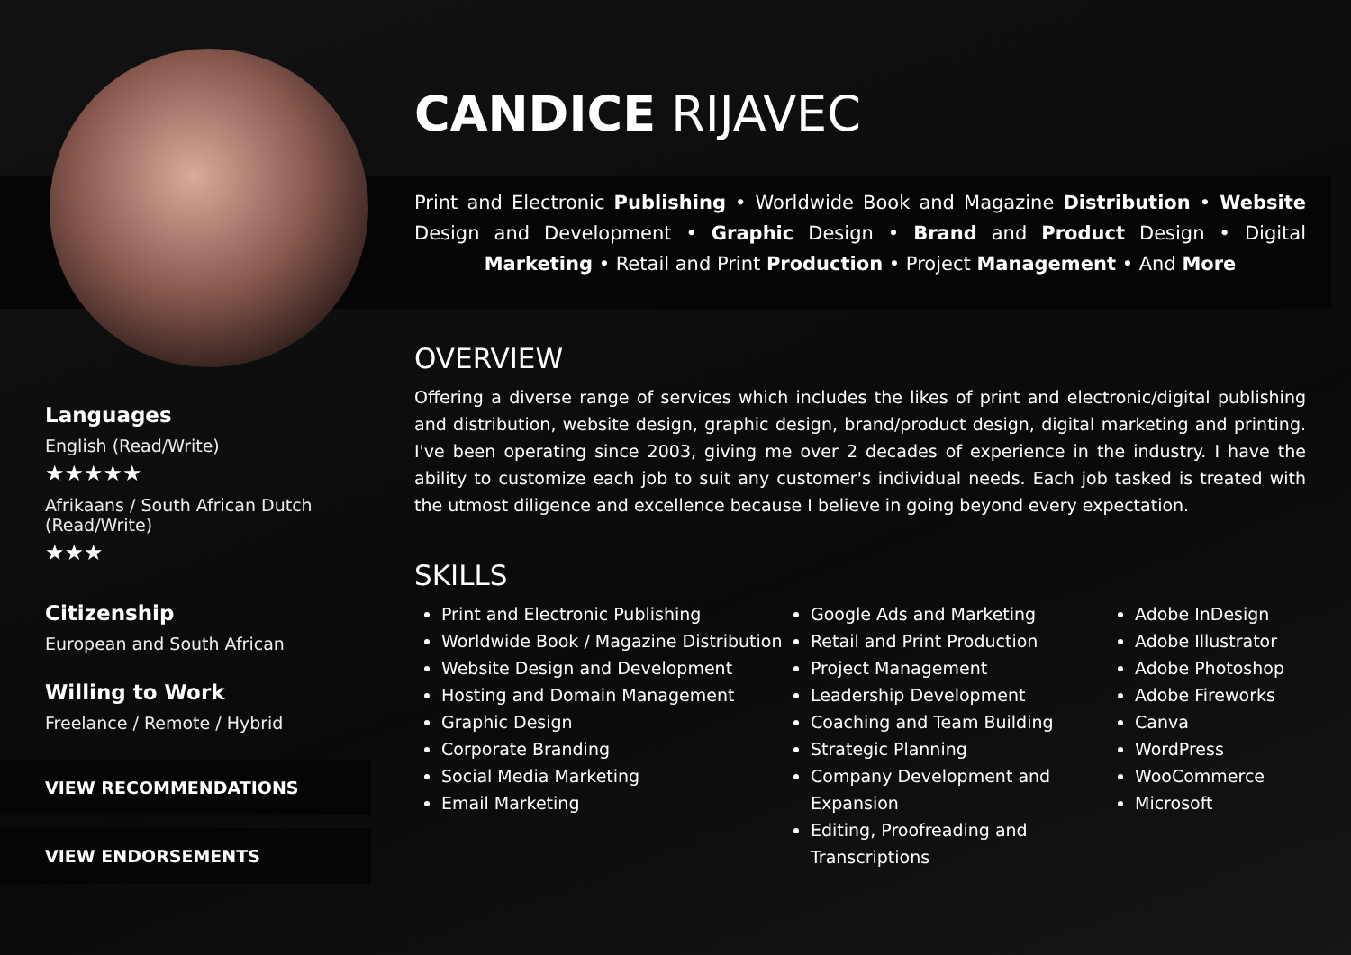Languages
English (Read/Write)
★★★★★
Afrikaans / South African Dutch (Read/Write)
★★★
Citizenship
European and South African
Willing to Work
Freelance / Remote / Hybrid
VIEW RECOMMENDATIONS
VIEW ENDORSEMENTS
CANDICE RIJAVEC
Print and Electronic Publishing • Worldwide Book and Magazine Distribution • Website Design and Development • Graphic Design • Brand and Product Design • Digital Marketing • Retail and Print Production • Project Management • And More
OVERVIEW
Offering a diverse range of services which includes the likes of print and electronic/digital publishing and distribution, website design, graphic design, brand/product design, digital marketing and printing. I've been operating since 2003, giving me over 2 decades of experience in the industry. I have the ability to customize each job to suit any customer's individual needs. Each job tasked is treated with the utmost diligence and excellence because I believe in going beyond every expectation.
SKILLS
Print and Electronic Publishing
Worldwide Book / Magazine Distribution
Website Design and Development
Hosting and Domain Management
Graphic Design
Corporate Branding
Social Media Marketing
Email Marketing
Google Ads and Marketing
Retail and Print Production
Project Management
Leadership Development
Coaching and Team Building
Strategic Planning
Company Development and Expansion
Editing, Proofreading and Transcriptions
Adobe InDesign
Adobe Illustrator
Adobe Photoshop
Adobe Fireworks
Canva
WordPress
WooCommerce
Microsoft